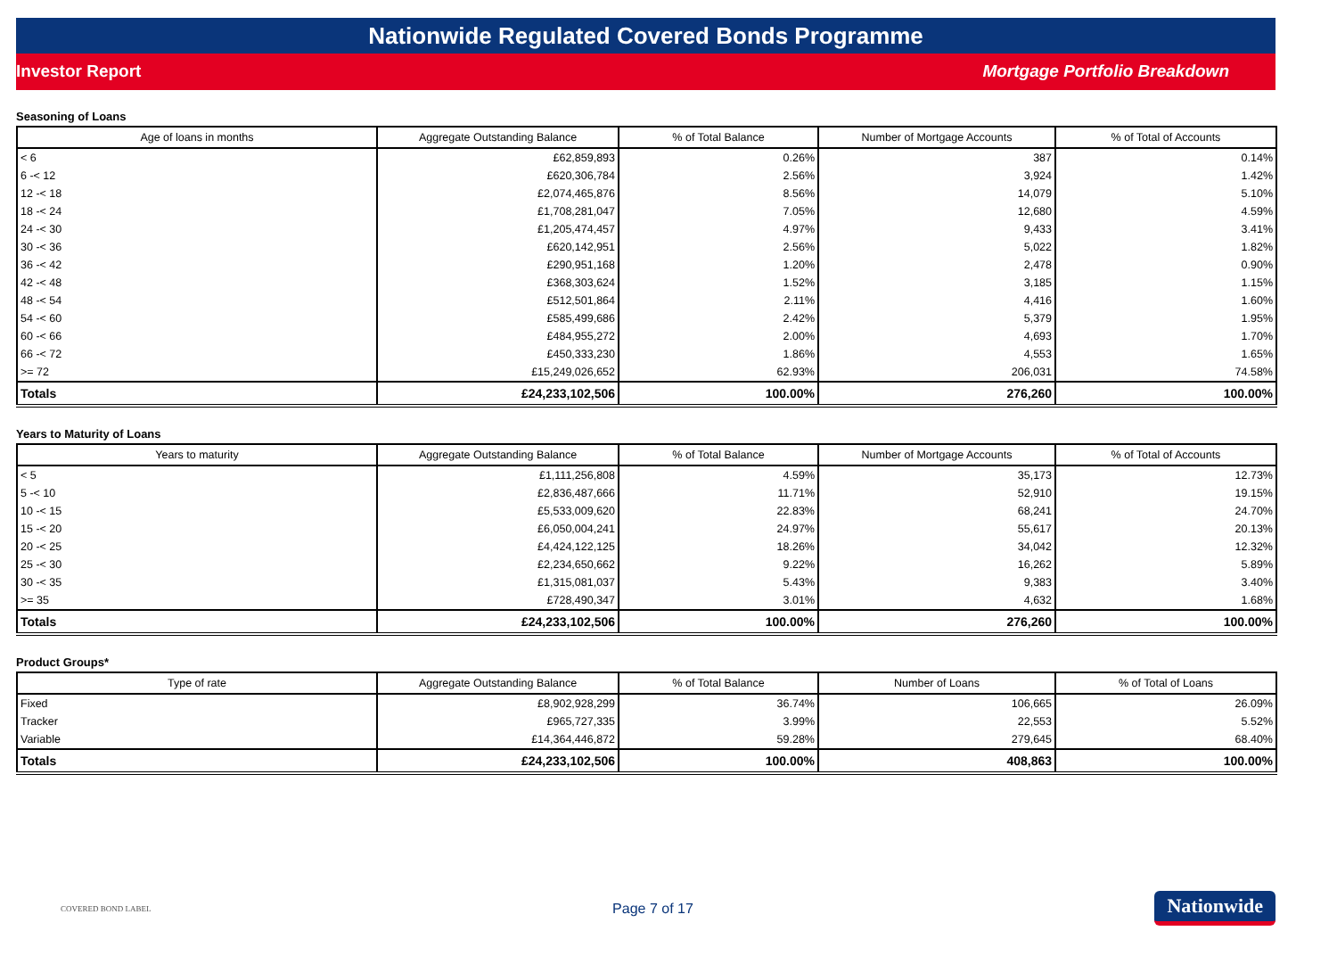Nationwide Regulated Covered Bonds Programme
Investor Report Mortgage Portfolio Breakdown
Seasoning of Loans
| Age of loans in months | Aggregate Outstanding Balance | % of Total Balance | Number of Mortgage Accounts | % of Total of Accounts |
| --- | --- | --- | --- | --- |
| < 6 | £62,859,893 | 0.26% | 387 | 0.14% |
| 6 -< 12 | £620,306,784 | 2.56% | 3,924 | 1.42% |
| 12 -< 18 | £2,074,465,876 | 8.56% | 14,079 | 5.10% |
| 18 -< 24 | £1,708,281,047 | 7.05% | 12,680 | 4.59% |
| 24 -< 30 | £1,205,474,457 | 4.97% | 9,433 | 3.41% |
| 30 -< 36 | £620,142,951 | 2.56% | 5,022 | 1.82% |
| 36 -< 42 | £290,951,168 | 1.20% | 2,478 | 0.90% |
| 42 -< 48 | £368,303,624 | 1.52% | 3,185 | 1.15% |
| 48 -< 54 | £512,501,864 | 2.11% | 4,416 | 1.60% |
| 54 -< 60 | £585,499,686 | 2.42% | 5,379 | 1.95% |
| 60 -< 66 | £484,955,272 | 2.00% | 4,693 | 1.70% |
| 66 -< 72 | £450,333,230 | 1.86% | 4,553 | 1.65% |
| >= 72 | £15,249,026,652 | 62.93% | 206,031 | 74.58% |
| Totals | £24,233,102,506 | 100.00% | 276,260 | 100.00% |
Years to Maturity of Loans
| Years to maturity | Aggregate Outstanding Balance | % of Total Balance | Number of Mortgage Accounts | % of Total of Accounts |
| --- | --- | --- | --- | --- |
| < 5 | £1,111,256,808 | 4.59% | 35,173 | 12.73% |
| 5 -< 10 | £2,836,487,666 | 11.71% | 52,910 | 19.15% |
| 10 -< 15 | £5,533,009,620 | 22.83% | 68,241 | 24.70% |
| 15 -< 20 | £6,050,004,241 | 24.97% | 55,617 | 20.13% |
| 20 -< 25 | £4,424,122,125 | 18.26% | 34,042 | 12.32% |
| 25 -< 30 | £2,234,650,662 | 9.22% | 16,262 | 5.89% |
| 30 -< 35 | £1,315,081,037 | 5.43% | 9,383 | 3.40% |
| >= 35 | £728,490,347 | 3.01% | 4,632 | 1.68% |
| Totals | £24,233,102,506 | 100.00% | 276,260 | 100.00% |
Product Groups*
| Type of rate | Aggregate Outstanding Balance | % of Total Balance | Number of Loans | % of Total of Loans |
| --- | --- | --- | --- | --- |
| Fixed | £8,902,928,299 | 36.74% | 106,665 | 26.09% |
| Tracker | £965,727,335 | 3.99% | 22,553 | 5.52% |
| Variable | £14,364,446,872 | 59.28% | 279,645 | 68.40% |
| Totals | £24,233,102,506 | 100.00% | 408,863 | 100.00% |
COVERED BOND LABEL
Page 7 of 17
Nationwide